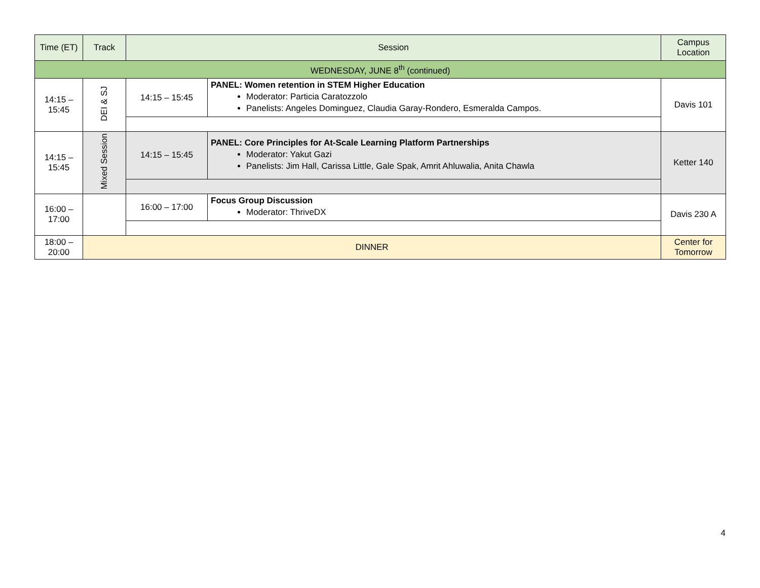| Time (ET) | Track | Session | | Campus Location |
| --- | --- | --- | --- | --- |
| WEDNESDAY, JUNE 8<sup>th</sup> (continued) | | | | |
| 14:15 – 15:45 | DEI & SJ | 14:15 – 15:45 | PANEL: Women retention in STEM Higher Education Moderator: Particia Caratozzolo Panelists: Angeles Dominguez, Claudia Garay-Rondero, Esmeralda Campos. | Davis 101 |
| 14:15 – 15:45 | Mixed Session | 14:15 – 15:45 | PANEL: Core Principles for At-Scale Learning Platform Partnerships Moderator: Yakut Gazi Panelists: Jim Hall, Carissa Little, Gale Spak, Amrit Ahluwalia, Anita Chawla | Ketter 140 |
| 16:00 – 17:00 | | 16:00 – 17:00 | Focus Group Discussion Moderator: ThriveDX | Davis 230 A |
| 18:00 – 20:00 | DINNER | | | Center for Tomorrow |
4